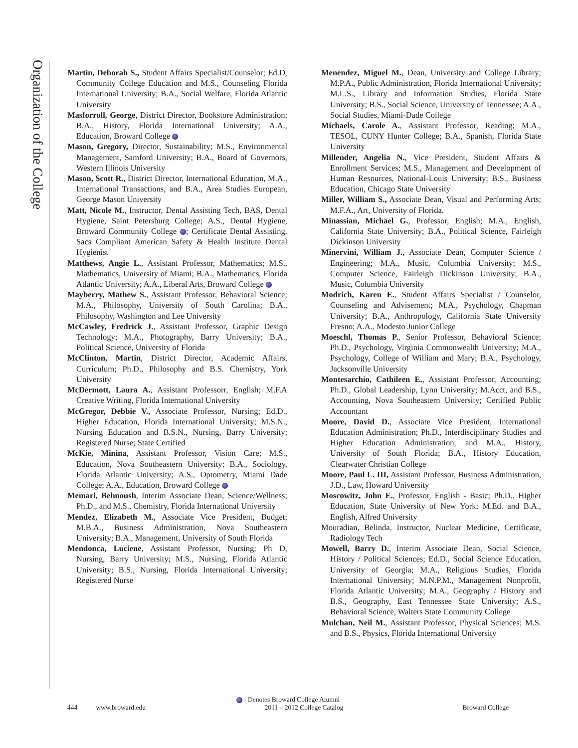Organization of the College
Martin, Deborah S., Student Affairs Specialist/Counselor; Ed.D, Community College Education and M.S., Counseling Florida International University; B.A., Social Welfare, Florida Atlantic University
Masforroll, George, District Director, Bookstore Administration; B.A., History, Florida International University; A.A., Education, Broward College
Mason, Gregory, Director, Sustainability; M.S., Environmental Management, Samford University; B.A., Board of Governors, Western Illinois University
Mason, Scott R., District Director, International Education, M.A., International Transactions, and B.A., Area Studies European, George Mason University
Matt, Nicole M., Instructor, Dental Assisting Tech, BAS, Dental Hygiene, Saint Petersburg College; A.S., Dental Hygiene, Broward Community College ; Certificate Dental Assisting, Sacs Compliant American Safety & Health Institute Dental Hygienist
Matthews, Angie L., Assistant Professor, Mathematics; M.S., Mathematics, University of Miami; B.A., Mathematics, Florida Atlantic University; A.A., Liberal Arts, Broward College
Mayberry, Mathew S., Assistant Professor, Behavioral Science; M.A., Philosophy, University of South Carolina; B.A., Philosophy, Washington and Lee University
McCawley, Fredrick J., Assistant Professor, Graphic Design Technology; M.A., Photography, Barry University; B.A., Political Science, University of Florida
McClinton, Martin, District Director, Academic Affairs, Curriculum; Ph.D., Philosophy and B.S. Chemistry, York University
McDermott, Laura A., Assistant Professorr, English; M.F.A Creative Writing, Florida International University
McGregor, Debbie V., Associate Professor, Nursing; Ed.D., Higher Education, Florida International University; M.S.N., Nursing Education and B.S.N., Nursing, Barry University; Registered Nurse; State Certified
McKie, Minina, Assistant Professor, Vision Care; M.S., Education, Nova Southeastern University; B.A., Sociology, Florida Atlantic University; A.S., Optometry, Miami Dade College; A.A., Education, Broward College
Memari, Behnoush, Interim Associate Dean, Science/Wellness; Ph.D., and M.S., Chemistry, Florida International University
Mendez, Elizabeth M., Associate Vice President, Budget; M.B.A., Business Administration, Nova Southeastern University; B.A., Management, University of South Florida
Mendonca, Luciene, Assistant Professor, Nursing; Ph D, Nursing, Barry University; M.S., Nursing, Florida Atlantic University; B.S., Nursing, Florida International University; Registered Nurse
Menendez, Miguel M., Dean, University and College Library; M.P.A., Public Administration, Florida International University; M.L.S., Library and Information Studies, Florida State University; B.S., Social Science, University of Tennessee; A.A., Social Studies, Miami-Dade College
Michaels, Carole A., Assistant Professor, Reading; M.A., TESOL, CUNY Hunter College; B.A., Spanish, Florida State University
Millender, Angelia N., Vice President, Student Affairs & Enrollment Services; M.S., Management and Development of Human Resources, National-Louis University; B.S., Business Education, Chicago State University
Miller, William S., Associate Dean, Visual and Performing Arts; M.F.A., Art, University of Florida.
Minassian, Michael G., Professor, English; M.A., English, California State University; B.A., Political Science, Fairleigh Dickinson University
Minervini, William J., Associate Dean, Computer Science / Engineering; M.A., Music, Columbia University; M.S., Computer Science, Fairleigh Dickinson University; B.A., Music, Columbia University
Modrich, Karen E., Student Affairs Specialist / Counselor, Counseling and Advisement; M.A., Psychology, Chapman University; B.A., Anthropology, California State University Fresno; A.A., Modesto Junior College
Moeschl, Thomas P., Senior Professor, Behavioral Science; Ph.D., Psychology, Virginia Commonwealth University; M.A., Psychology, College of William and Mary; B.A., Psychology, Jacksonville University
Montesarchio, Cathileen E., Assistant Professor, Accounting; Ph.D., Global Leadership, Lynn University; M.Acct, and B.S., Accounting, Nova Southeastern University; Certified Public Accountant
Moore, David D., Associate Vice President, International Education Administration; Ph.D., Interdisciplinary Studies and Higher Education Administration, and M.A., History, University of South Florida; B.A., History Education, Clearwater Christian College
Moore, Paul L. III, Assistant Professor, Business Administration, J.D., Law, Howard University
Moscowitz, John E., Professor, English - Basic; Ph.D., Higher Education, State University of New York; M.Ed. and B.A., English, Alfred University
Mouradian, Belinda, Instructor, Nuclear Medicine, Certificate, Radiology Tech
Mowell, Barry D., Interim Associate Dean, Social Science, History / Political Sciences; Ed.D., Social Science Education, University of Georgia; M.A., Religious Studies, Florida International University; M.N.P.M., Management Nonprofit, Florida Atlantic University; M.A., Geography / History and B.S., Geography, East Tennessee State University; A.S., Behavioral Science, Walters State Community College
Mulchan, Neil M., Assistant Professor, Physical Sciences; M.S. and B.S., Physics, Florida International University
- Denotes Broward College Alumni
444 www.broward.edu 2011 – 2012 College Catalog Broward College